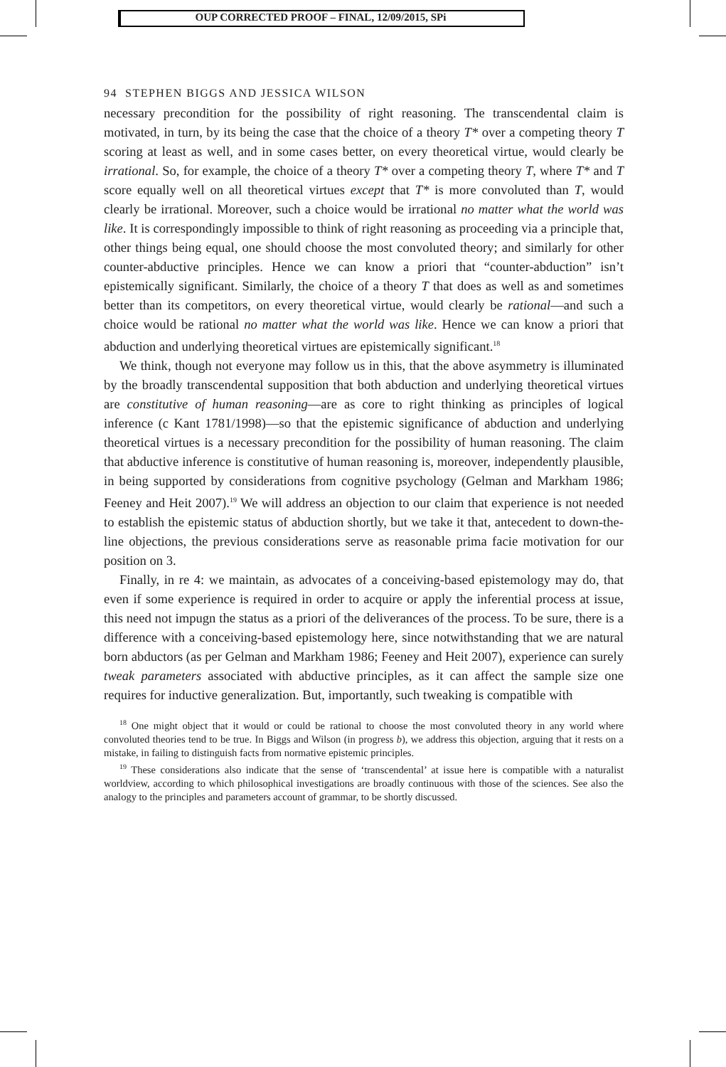OUP CORRECTED PROOF – FINAL, 12/09/2015, SPi
94 STEPHEN BIGGS AND JESSICA WILSON
necessary precondition for the possibility of right reasoning. The transcendental claim is motivated, in turn, by its being the case that the choice of a theory T* over a competing theory T scoring at least as well, and in some cases better, on every theoretical virtue, would clearly be irrational. So, for example, the choice of a theory T* over a competing theory T, where T* and T score equally well on all theoretical virtues except that T* is more convoluted than T, would clearly be irrational. Moreover, such a choice would be irrational no matter what the world was like. It is correspondingly impossible to think of right reasoning as proceeding via a principle that, other things being equal, one should choose the most convoluted theory; and similarly for other counter-abductive principles. Hence we can know a priori that “counter-abduction” isn’t epistemically significant. Similarly, the choice of a theory T that does as well as and sometimes better than its competitors, on every theoretical virtue, would clearly be rational—and such a choice would be rational no matter what the world was like. Hence we can know a priori that abduction and underlying theoretical virtues are epistemically significant.<sup>18</sup>
We think, though not everyone may follow us in this, that the above asymmetry is illuminated by the broadly transcendental supposition that both abduction and underlying theoretical virtues are constitutive of human reasoning—are as core to right thinking as principles of logical inference (c Kant 1781/1998)—so that the epistemic significance of abduction and underlying theoretical virtues is a necessary precondition for the possibility of human reasoning. The claim that abductive inference is constitutive of human reasoning is, moreover, independently plausible, in being supported by considerations from cognitive psychology (Gelman and Markham 1986; Feeney and Heit 2007).<sup>19</sup> We will address an objection to our claim that experience is not needed to establish the epistemic status of abduction shortly, but we take it that, antecedent to down-the-line objections, the previous considerations serve as reasonable prima facie motivation for our position on 3.
Finally, in re 4: we maintain, as advocates of a conceiving-based epistemology may do, that even if some experience is required in order to acquire or apply the inferential process at issue, this need not impugn the status as a priori of the deliverances of the process. To be sure, there is a difference with a conceiving-based epistemology here, since notwithstanding that we are natural born abductors (as per Gelman and Markham 1986; Feeney and Heit 2007), experience can surely tweak parameters associated with abductive principles, as it can affect the sample size one requires for inductive generalization. But, importantly, such tweaking is compatible with
<sup>18</sup> One might object that it would or could be rational to choose the most convoluted theory in any world where convoluted theories tend to be true. In Biggs and Wilson (in progress b), we address this objection, arguing that it rests on a mistake, in failing to distinguish facts from normative epistemic principles.
<sup>19</sup> These considerations also indicate that the sense of ‘transcendental’ at issue here is compatible with a naturalist worldview, according to which philosophical investigations are broadly continuous with those of the sciences. See also the analogy to the principles and parameters account of grammar, to be shortly discussed.